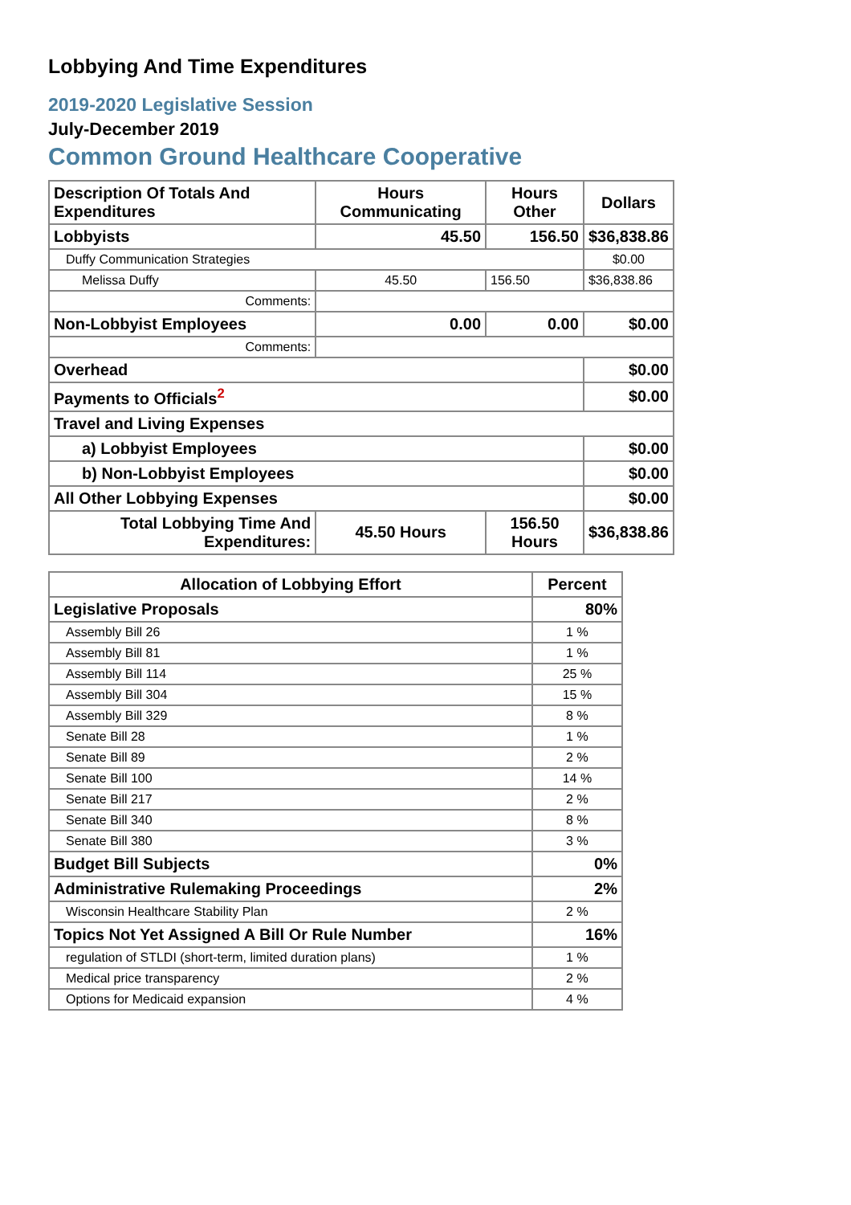Lobbying And Time Expenditures
2019-2020 Legislative Session
July-December 2019
Common Ground Healthcare Cooperative
| Description Of Totals And Expenditures | Hours Communicating | Hours Other | Dollars |
| --- | --- | --- | --- |
| Lobbyists | 45.50 | 156.50 | $36,838.86 |
| Duffy Communication Strategies | | | $0.00 |
| Melissa Duffy | 45.50 | 156.50 | $36,838.86 |
| Comments: | | | |
| Non-Lobbyist Employees | 0.00 | 0.00 | $0.00 |
| Comments: | | | |
| Overhead | | | $0.00 |
| Payments to Officials<sup>2</sup> | | | $0.00 |
| Travel and Living Expenses | | | |
| a) Lobbyist Employees | | | $0.00 |
| b) Non-Lobbyist Employees | | | $0.00 |
| All Other Lobbying Expenses | | | $0.00 |
| Total Lobbying Time And Expenditures: | 45.50 Hours | 156.50 Hours | $36,838.86 |
| Allocation of Lobbying Effort | Percent |
| --- | --- |
| Legislative Proposals | 80% |
| Assembly Bill 26 | 1 % |
| Assembly Bill 81 | 1 % |
| Assembly Bill 114 | 25 % |
| Assembly Bill 304 | 15 % |
| Assembly Bill 329 | 8 % |
| Senate Bill 28 | 1 % |
| Senate Bill 89 | 2 % |
| Senate Bill 100 | 14 % |
| Senate Bill 217 | 2 % |
| Senate Bill 340 | 8 % |
| Senate Bill 380 | 3 % |
| Budget Bill Subjects | 0% |
| Administrative Rulemaking Proceedings | 2% |
| Wisconsin Healthcare Stability Plan | 2 % |
| Topics Not Yet Assigned A Bill Or Rule Number | 16% |
| regulation of STLDI (short-term, limited duration plans) | 1 % |
| Medical price transparency | 2 % |
| Options for Medicaid expansion | 4 % |